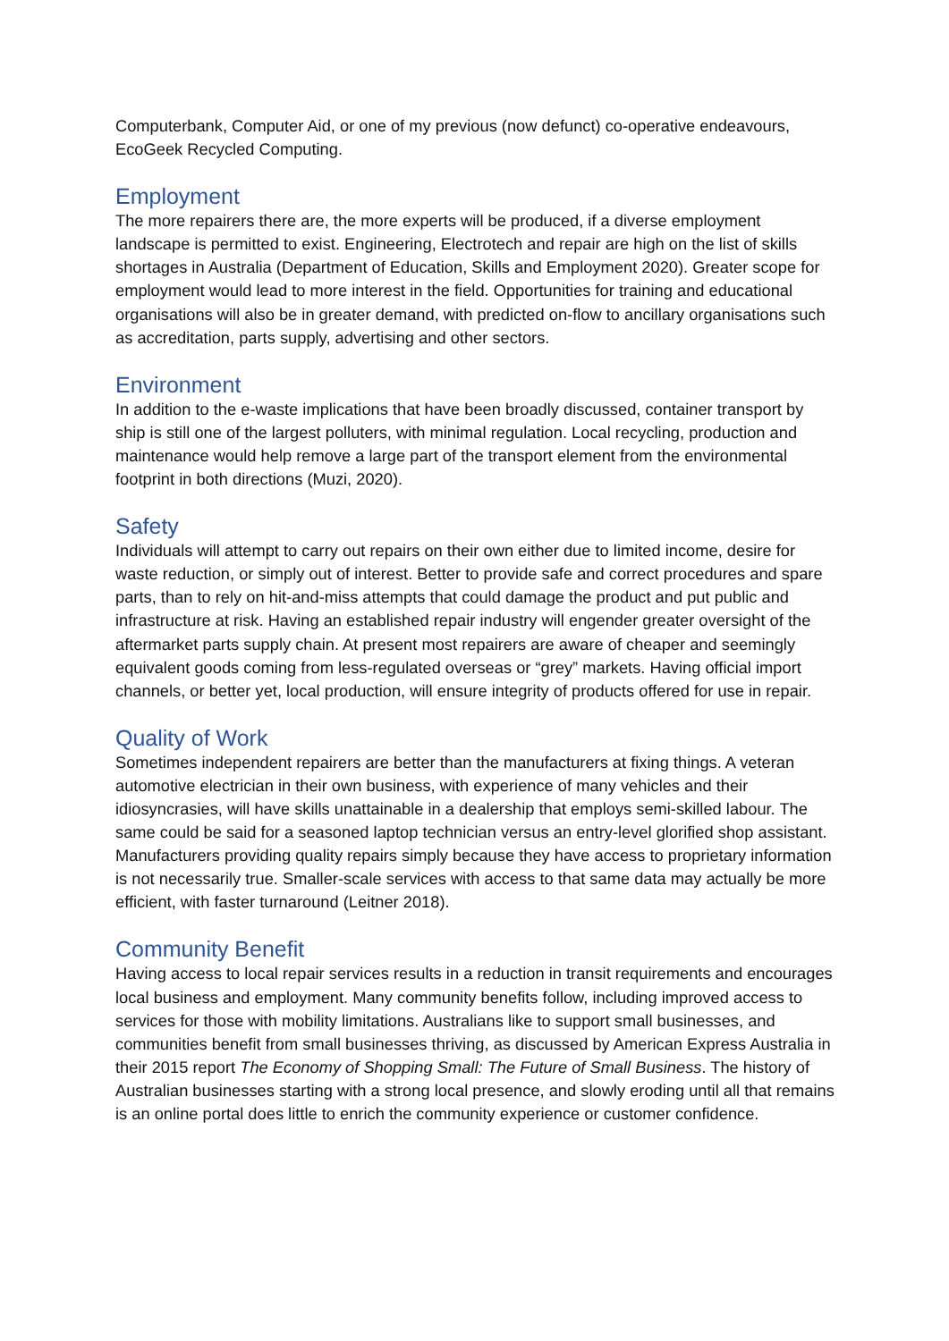Computerbank, Computer Aid, or one of my previous (now defunct) co-operative endeavours, EcoGeek Recycled Computing.
Employment
The more repairers there are, the more experts will be produced, if a diverse employment landscape is permitted to exist. Engineering, Electrotech and repair are high on the list of skills shortages in Australia (Department of Education, Skills and Employment 2020). Greater scope for employment would lead to more interest in the field. Opportunities for training and educational organisations will also be in greater demand, with predicted on-flow to ancillary organisations such as accreditation, parts supply, advertising and other sectors.
Environment
In addition to the e-waste implications that have been broadly discussed, container transport by ship is still one of the largest polluters, with minimal regulation. Local recycling, production and maintenance would help remove a large part of the transport element from the environmental footprint in both directions (Muzi, 2020).
Safety
Individuals will attempt to carry out repairs on their own either due to limited income, desire for waste reduction, or simply out of interest. Better to provide safe and correct procedures and spare parts, than to rely on hit-and-miss attempts that could damage the product and put public and infrastructure at risk. Having an established repair industry will engender greater oversight of the aftermarket parts supply chain. At present most repairers are aware of cheaper and seemingly equivalent goods coming from less-regulated overseas or “grey” markets. Having official import channels, or better yet, local production, will ensure integrity of products offered for use in repair.
Quality of Work
Sometimes independent repairers are better than the manufacturers at fixing things. A veteran automotive electrician in their own business, with experience of many vehicles and their idiosyncrasies, will have skills unattainable in a dealership that employs semi-skilled labour. The same could be said for a seasoned laptop technician versus an entry-level glorified shop assistant. Manufacturers providing quality repairs simply because they have access to proprietary information is not necessarily true. Smaller-scale services with access to that same data may actually be more efficient, with faster turnaround (Leitner 2018).
Community Benefit
Having access to local repair services results in a reduction in transit requirements and encourages local business and employment. Many community benefits follow, including improved access to services for those with mobility limitations. Australians like to support small businesses, and communities benefit from small businesses thriving, as discussed by American Express Australia in their 2015 report The Economy of Shopping Small: The Future of Small Business. The history of Australian businesses starting with a strong local presence, and slowly eroding until all that remains is an online portal does little to enrich the community experience or customer confidence.